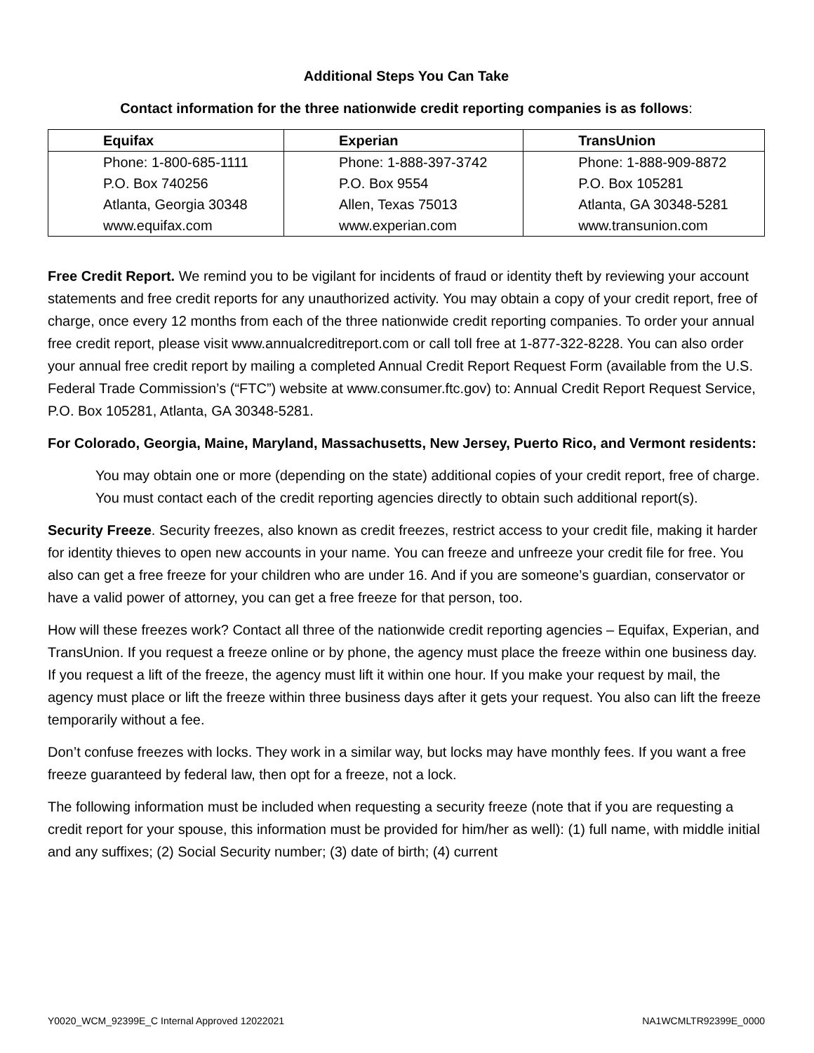Additional Steps You Can Take
Contact information for the three nationwide credit reporting companies is as follows:
| Equifax | Experian | TransUnion |
| --- | --- | --- |
| Phone: 1-800-685-1111 P.O. Box 740256 Atlanta, Georgia 30348 www.equifax.com | Phone: 1-888-397-3742 P.O. Box 9554 Allen, Texas 75013 www.experian.com | Phone: 1-888-909-8872 P.O. Box 105281 Atlanta, GA 30348-5281 www.transunion.com |
Free Credit Report. We remind you to be vigilant for incidents of fraud or identity theft by reviewing your account statements and free credit reports for any unauthorized activity. You may obtain a copy of your credit report, free of charge, once every 12 months from each of the three nationwide credit reporting companies. To order your annual free credit report, please visit www.annualcreditreport.com or call toll free at 1-877-322-8228. You can also order your annual free credit report by mailing a completed Annual Credit Report Request Form (available from the U.S. Federal Trade Commission’s (“FTC”) website at www.consumer.ftc.gov) to: Annual Credit Report Request Service, P.O. Box 105281, Atlanta, GA 30348-5281.
For Colorado, Georgia, Maine, Maryland, Massachusetts, New Jersey, Puerto Rico, and Vermont residents:
You may obtain one or more (depending on the state) additional copies of your credit report, free of charge. You must contact each of the credit reporting agencies directly to obtain such additional report(s).
Security Freeze. Security freezes, also known as credit freezes, restrict access to your credit file, making it harder for identity thieves to open new accounts in your name. You can freeze and unfreeze your credit file for free. You also can get a free freeze for your children who are under 16. And if you are someone’s guardian, conservator or have a valid power of attorney, you can get a free freeze for that person, too.
How will these freezes work? Contact all three of the nationwide credit reporting agencies – Equifax, Experian, and TransUnion. If you request a freeze online or by phone, the agency must place the freeze within one business day. If you request a lift of the freeze, the agency must lift it within one hour. If you make your request by mail, the agency must place or lift the freeze within three business days after it gets your request. You also can lift the freeze temporarily without a fee.
Don’t confuse freezes with locks. They work in a similar way, but locks may have monthly fees. If you want a free freeze guaranteed by federal law, then opt for a freeze, not a lock.
The following information must be included when requesting a security freeze (note that if you are requesting a credit report for your spouse, this information must be provided for him/her as well): (1) full name, with middle initial and any suffixes; (2) Social Security number; (3) date of birth; (4) current
Y0020_WCM_92399E_C Internal Approved 12022021 NA1WCMLTR92399E_0000